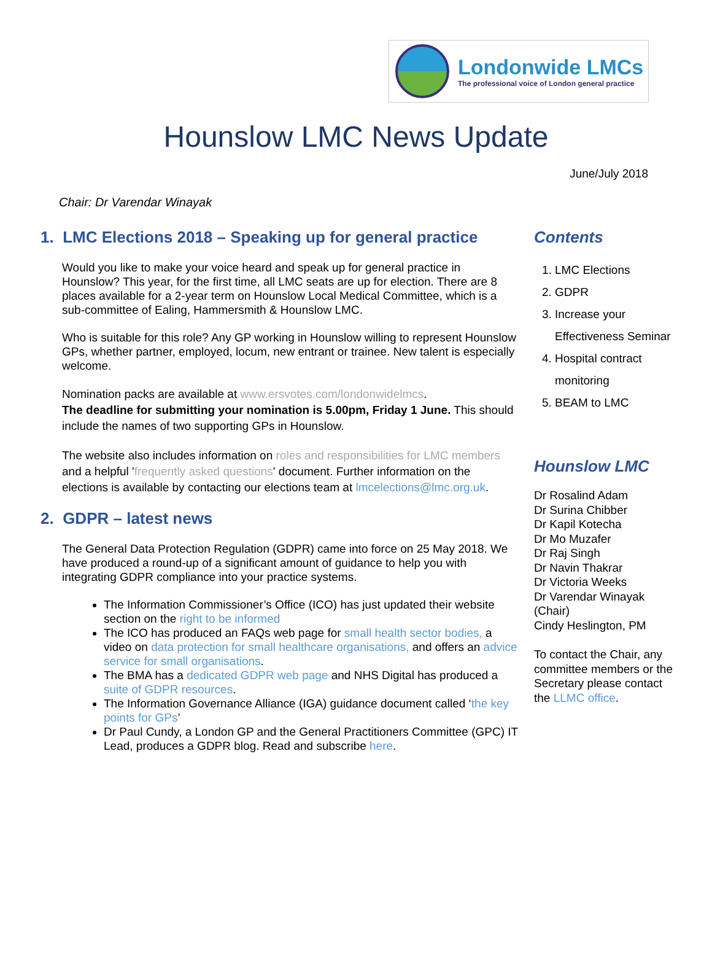Londonwide LMCs
The professional voice of London general practice
Hounslow LMC News Update
June/July 2018
Chair: Dr Varendar Winayak
1. LMC Elections 2018 – Speaking up for general practice
Would you like to make your voice heard and speak up for general practice in Hounslow? This year, for the first time, all LMC seats are up for election. There are 8 places available for a 2-year term on Hounslow Local Medical Committee, which is a sub-committee of Ealing, Hammersmith & Hounslow LMC.
Who is suitable for this role? Any GP working in Hounslow willing to represent Hounslow GPs, whether partner, employed, locum, new entrant or trainee. New talent is especially welcome.
Nomination packs are available at www.ersvotes.com/londonwidelmcs.
The deadline for submitting your nomination is 5.00pm, Friday 1 June. This should include the names of two supporting GPs in Hounslow.
The website also includes information on roles and responsibilities for LMC members and a helpful 'frequently asked questions' document. Further information on the elections is available by contacting our elections team at lmcelections@lmc.org.uk.
2. GDPR – latest news
The General Data Protection Regulation (GDPR) came into force on 25 May 2018. We have produced a round-up of a significant amount of guidance to help you with integrating GDPR compliance into your practice systems.
The Information Commissioner’s Office (ICO) has just updated their website section on the right to be informed
The ICO has produced an FAQs web page for small health sector bodies, a video on data protection for small healthcare organisations, and offers an advice service for small organisations.
The BMA has a dedicated GDPR web page and NHS Digital has produced a suite of GDPR resources.
The Information Governance Alliance (IGA) guidance document called ‘the key points for GPs’
Dr Paul Cundy, a London GP and the General Practitioners Committee (GPC) IT Lead, produces a GDPR blog. Read and subscribe here.
Contents
1. LMC Elections
2. GDPR
3. Increase your Effectiveness Seminar
4. Hospital contract monitoring
5. BEAM to LMC
Hounslow LMC
Dr Rosalind Adam
Dr Surina Chibber
Dr Kapil Kotecha
Dr Mo Muzafer
Dr Raj Singh
Dr Navin Thakrar
Dr Victoria Weeks
Dr Varendar Winayak (Chair)
Cindy Heslington, PM
To contact the Chair, any committee members or the Secretary please contact the LLMC office.